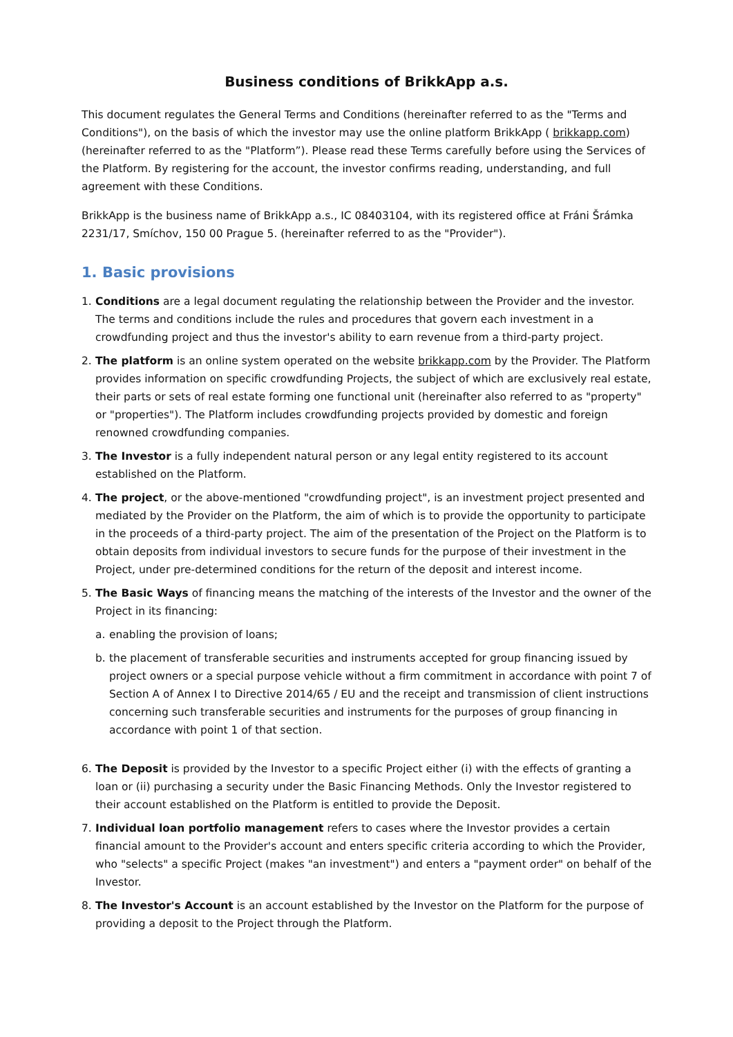Business conditions of BrikkApp a.s.
This document regulates the General Terms and Conditions (hereinafter referred to as the "Terms and Conditions"), on the basis of which the investor may use the online platform BrikkApp ( brikkapp.com) (hereinafter referred to as the "Platform”). Please read these Terms carefully before using the Services of the Platform. By registering for the account, the investor confirms reading, understanding, and full agreement with these Conditions.
BrikkApp is the business name of BrikkApp a.s., IC 08403104, with its registered office at Fráni Šrámka 2231/17, Smíchov, 150 00 Prague 5. (hereinafter referred to as the "Provider").
1. Basic provisions
1. Conditions are a legal document regulating the relationship between the Provider and the investor. The terms and conditions include the rules and procedures that govern each investment in a crowdfunding project and thus the investor's ability to earn revenue from a third-party project.
2. The platform is an online system operated on the website brikkapp.com by the Provider. The Platform provides information on specific crowdfunding Projects, the subject of which are exclusively real estate, their parts or sets of real estate forming one functional unit (hereinafter also referred to as "property" or "properties"). The Platform includes crowdfunding projects provided by domestic and foreign renowned crowdfunding companies.
3. The Investor is a fully independent natural person or any legal entity registered to its account established on the Platform.
4. The project, or the above-mentioned "crowdfunding project", is an investment project presented and mediated by the Provider on the Platform, the aim of which is to provide the opportunity to participate in the proceeds of a third-party project. The aim of the presentation of the Project on the Platform is to obtain deposits from individual investors to secure funds for the purpose of their investment in the Project, under pre-determined conditions for the return of the deposit and interest income.
5. The Basic Ways of financing means the matching of the interests of the Investor and the owner of the Project in its financing:
a. enabling the provision of loans;
b. the placement of transferable securities and instruments accepted for group financing issued by project owners or a special purpose vehicle without a firm commitment in accordance with point 7 of Section A of Annex I to Directive 2014/65 / EU and the receipt and transmission of client instructions concerning such transferable securities and instruments for the purposes of group financing in accordance with point 1 of that section.
6. The Deposit is provided by the Investor to a specific Project either (i) with the effects of granting a loan or (ii) purchasing a security under the Basic Financing Methods. Only the Investor registered to their account established on the Platform is entitled to provide the Deposit.
7. Individual loan portfolio management refers to cases where the Investor provides a certain financial amount to the Provider's account and enters specific criteria according to which the Provider, who "selects" a specific Project (makes "an investment") and enters a "payment order" on behalf of the Investor.
8. The Investor's Account is an account established by the Investor on the Platform for the purpose of providing a deposit to the Project through the Platform.